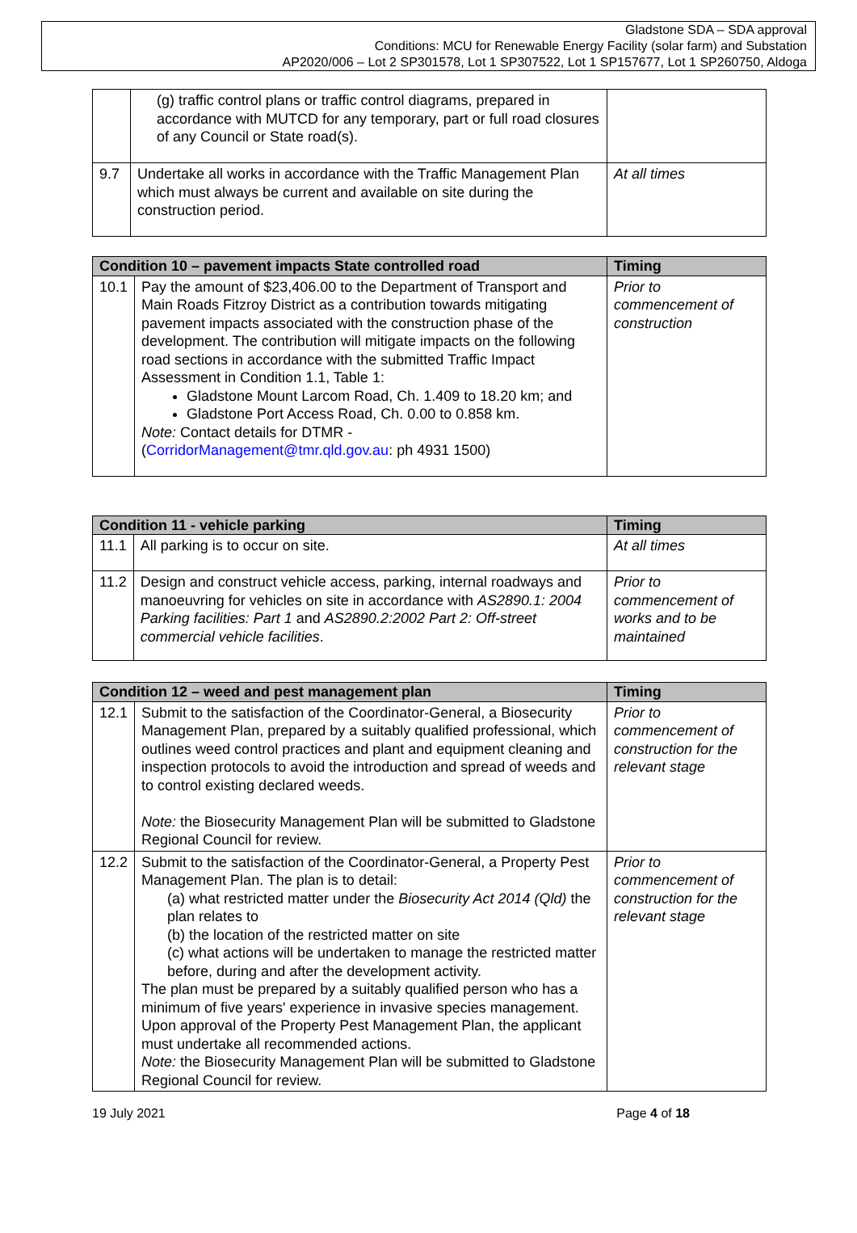Gladstone SDA – SDA approval
Conditions: MCU for Renewable Energy Facility (solar farm) and Substation
AP2020/006 – Lot 2 SP301578, Lot 1 SP307522, Lot 1 SP157677, Lot 1 SP260750, Aldoga
| | (g) traffic control plans or traffic control diagrams, prepared in accordance with MUTCD for any temporary, part or full road closures of any Council or State road(s). | |
| 9.7 | Undertake all works in accordance with the Traffic Management Plan which must always be current and available on site during the construction period. | At all times |
| Condition 10 – pavement impacts State controlled road | | Timing |
| --- | --- | --- |
| 10.1 | Pay the amount of $23,406.00 to the Department of Transport and Main Roads Fitzroy District as a contribution towards mitigating pavement impacts associated with the construction phase of the development. The contribution will mitigate impacts on the following road sections in accordance with the submitted Traffic Impact Assessment in Condition 1.1, Table 1: Gladstone Mount Larcom Road, Ch. 1.409 to 18.20 km; and Gladstone Port Access Road, Ch. 0.00 to 0.858 km. Note: Contact details for DTMR - ( CorridorManagement@tmr.qld.gov.au : ph 4931 1500) | Prior to commencement of construction |
| Condition 11 - vehicle parking | | Timing |
| --- | --- | --- |
| 11.1 | All parking is to occur on site. | At all times |
| 11.2 | Design and construct vehicle access, parking, internal roadways and manoeuvring for vehicles on site in accordance with AS2890.1: 2004 Parking facilities: Part 1 and AS2890.2:2002 Part 2: Off-street commercial vehicle facilities . | Prior to commencement of works and to be maintained |
| Condition 12 – weed and pest management plan | | Timing |
| --- | --- | --- |
| 12.1 | Submit to the satisfaction of the Coordinator-General, a Biosecurity Management Plan, prepared by a suitably qualified professional, which outlines weed control practices and plant and equipment cleaning and inspection protocols to avoid the introduction and spread of weeds and to control existing declared weeds. Note: the Biosecurity Management Plan will be submitted to Gladstone Regional Council for review. | Prior to commencement of construction for the relevant stage |
| 12.2 | Submit to the satisfaction of the Coordinator-General, a Property Pest Management Plan. The plan is to detail: (a) what restricted matter under the Biosecurity Act 2014 (Qld) the plan relates to (b) the location of the restricted matter on site (c) what actions will be undertaken to manage the restricted matter before, during and after the development activity. The plan must be prepared by a suitably qualified person who has a minimum of five years' experience in invasive species management. Upon approval of the Property Pest Management Plan, the applicant must undertake all recommended actions. Note: the Biosecurity Management Plan will be submitted to Gladstone Regional Council for review. | Prior to commencement of construction for the relevant stage |
19 July 2021 Page 4 of 18